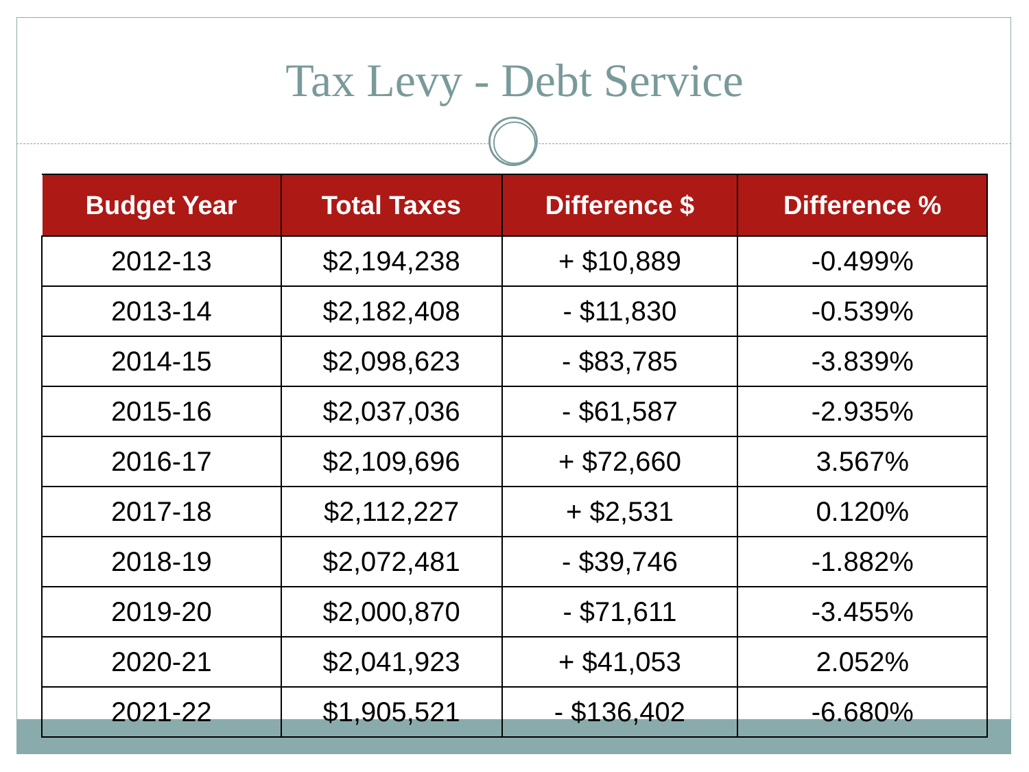Tax Levy - Debt Service
| Budget Year | Total Taxes | Difference $ | Difference % |
| --- | --- | --- | --- |
| 2012-13 | $2,194,238 | + $10,889 | -0.499% |
| 2013-14 | $2,182,408 | - $11,830 | -0.539% |
| 2014-15 | $2,098,623 | - $83,785 | -3.839% |
| 2015-16 | $2,037,036 | - $61,587 | -2.935% |
| 2016-17 | $2,109,696 | + $72,660 | 3.567% |
| 2017-18 | $2,112,227 | + $2,531 | 0.120% |
| 2018-19 | $2,072,481 | - $39,746 | -1.882% |
| 2019-20 | $2,000,870 | - $71,611 | -3.455% |
| 2020-21 | $2,041,923 | + $41,053 | 2.052% |
| 2021-22 | $1,905,521 | - $136,402 | -6.680% |